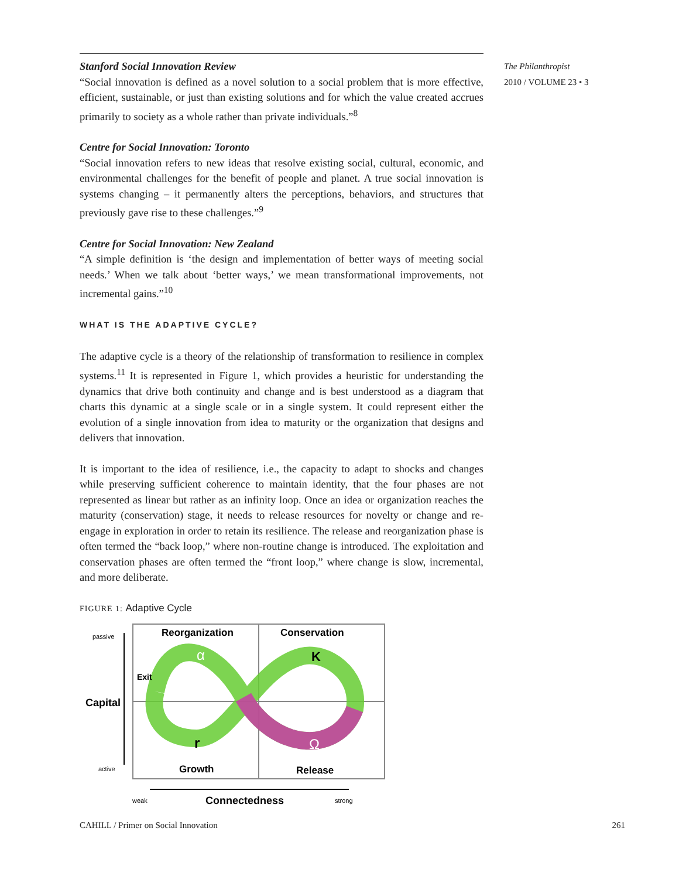Stanford Social Innovation Review
“Social innovation is defined as a novel solution to a social problem that is more effective, efficient, sustainable, or just than existing solutions and for which the value created accrues primarily to society as a whole rather than private individuals.”<sup>8</sup>
Centre for Social Innovation: Toronto
“Social innovation refers to new ideas that resolve existing social, cultural, economic, and environmental challenges for the benefit of people and planet. A true social innovation is systems changing – it permanently alters the perceptions, behaviors, and structures that previously gave rise to these challenges.”<sup>9</sup>
Centre for Social Innovation: New Zealand
“A simple definition is ‘the design and implementation of better ways of meeting social needs.’ When we talk about ‘better ways,’ we mean transformational improvements, not incremental gains.”<sup>10</sup>
WHAT IS THE ADAPTIVE CYCLE?
The adaptive cycle is a theory of the relationship of transformation to resilience in complex systems.<sup>11</sup> It is represented in Figure 1, which provides a heuristic for understanding the dynamics that drive both continuity and change and is best understood as a diagram that charts this dynamic at a single scale or in a single system. It could represent either the evolution of a single innovation from idea to maturity or the organization that designs and delivers that innovation.
It is important to the idea of resilience, i.e., the capacity to adapt to shocks and changes while preserving sufficient coherence to maintain identity, that the four phases are not represented as linear but rather as an infinity loop. Once an idea or organization reaches the maturity (conservation) stage, it needs to release resources for novelty or change and re-engage in exploration in order to retain its resilience. The release and reorganization phase is often termed the “back loop,” where non-routine change is introduced. The exploitation and conservation phases are often termed the “front loop,” where change is slow, incremental, and more deliberate.
FIGURE 1: Adaptive Cycle
passive
active
Capital
Reorganization
Conservation
Growth
Release
α
K
r
Ω
Exit
weak
Connectedness
strong
The Philanthropist
2010 / VOLUME 23 • 3
CAHILL / Primer on Social Innovation 261